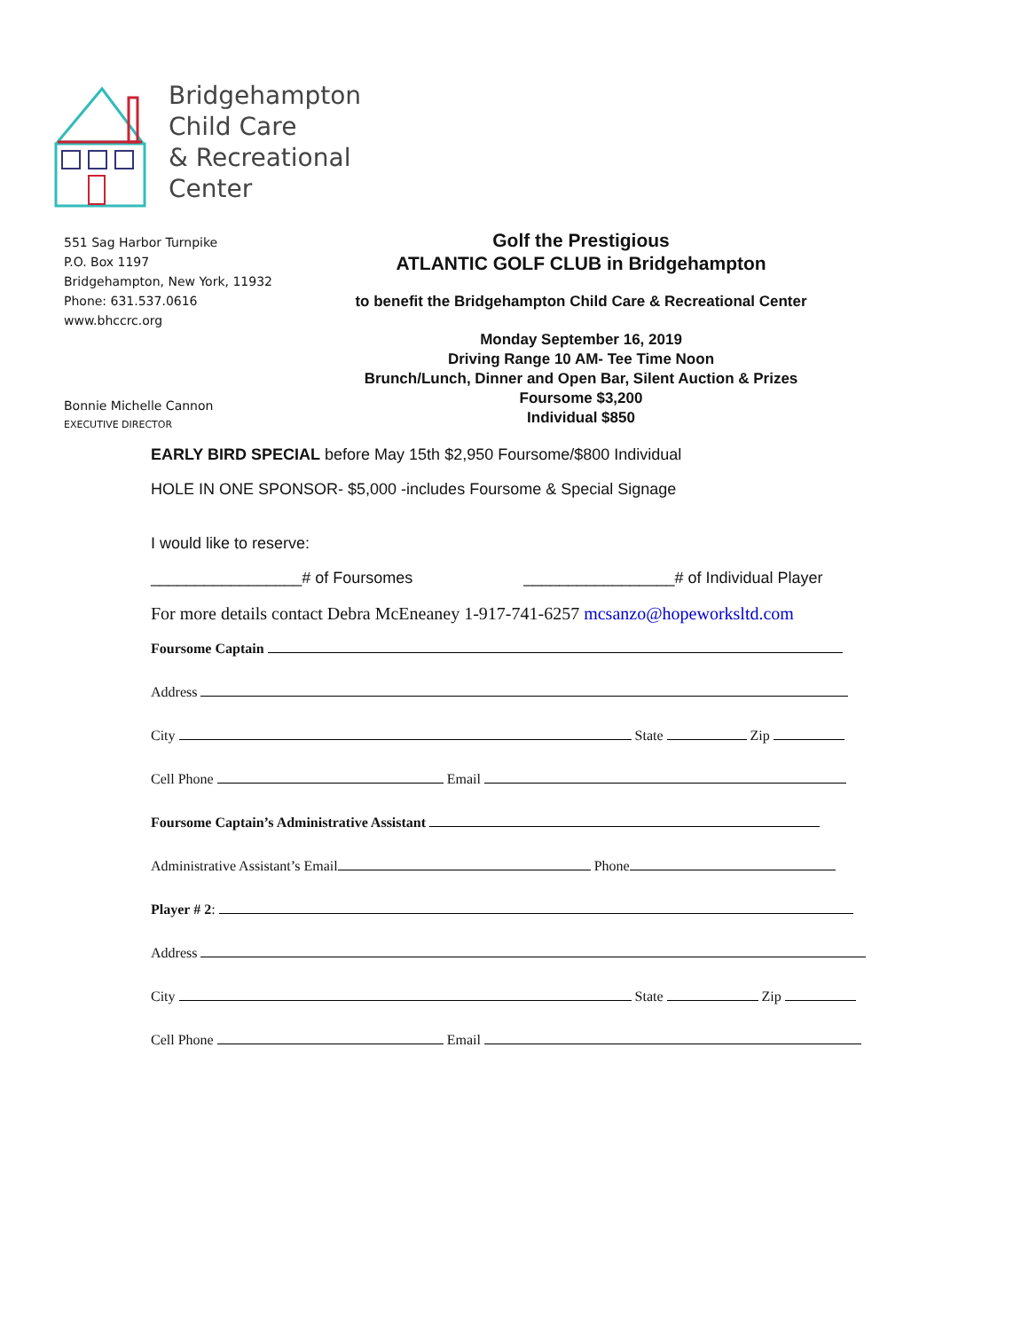Bridgehampton
Child Care
& Recreational
Center
551 Sag Harbor Turnpike
P.O. Box 1197
Bridgehampton, New York, 11932
Phone: 631.537.0616
www.bhccrc.org
Bonnie Michelle Cannon
EXECUTIVE DIRECTOR
Golf the Prestigious
ATLANTIC GOLF CLUB in Bridgehampton
to benefit the Bridgehampton Child Care & Recreational Center
Monday September 16, 2019
Driving Range 10 AM- Tee Time Noon
Brunch/Lunch, Dinner and Open Bar, Silent Auction & Prizes
Foursome $3,200
Individual $850
EARLY BIRD SPECIAL before May 15th $2,950 Foursome/$800 Individual
HOLE IN ONE SPONSOR- $5,000 -includes Foursome & Special Signage
I would like to reserve:
_________________# of Foursomes _________________# of Individual Player
For more details contact Debra McEneaney 1-917-741-6257 mcsanzo@hopeworksltd.com
Foursome Captain
Address
City State Zip
Cell Phone Email
Foursome Captain’s Administrative Assistant
Administrative Assistant’s Email Phone
Player # 2:
Address
City State Zip
Cell Phone Email